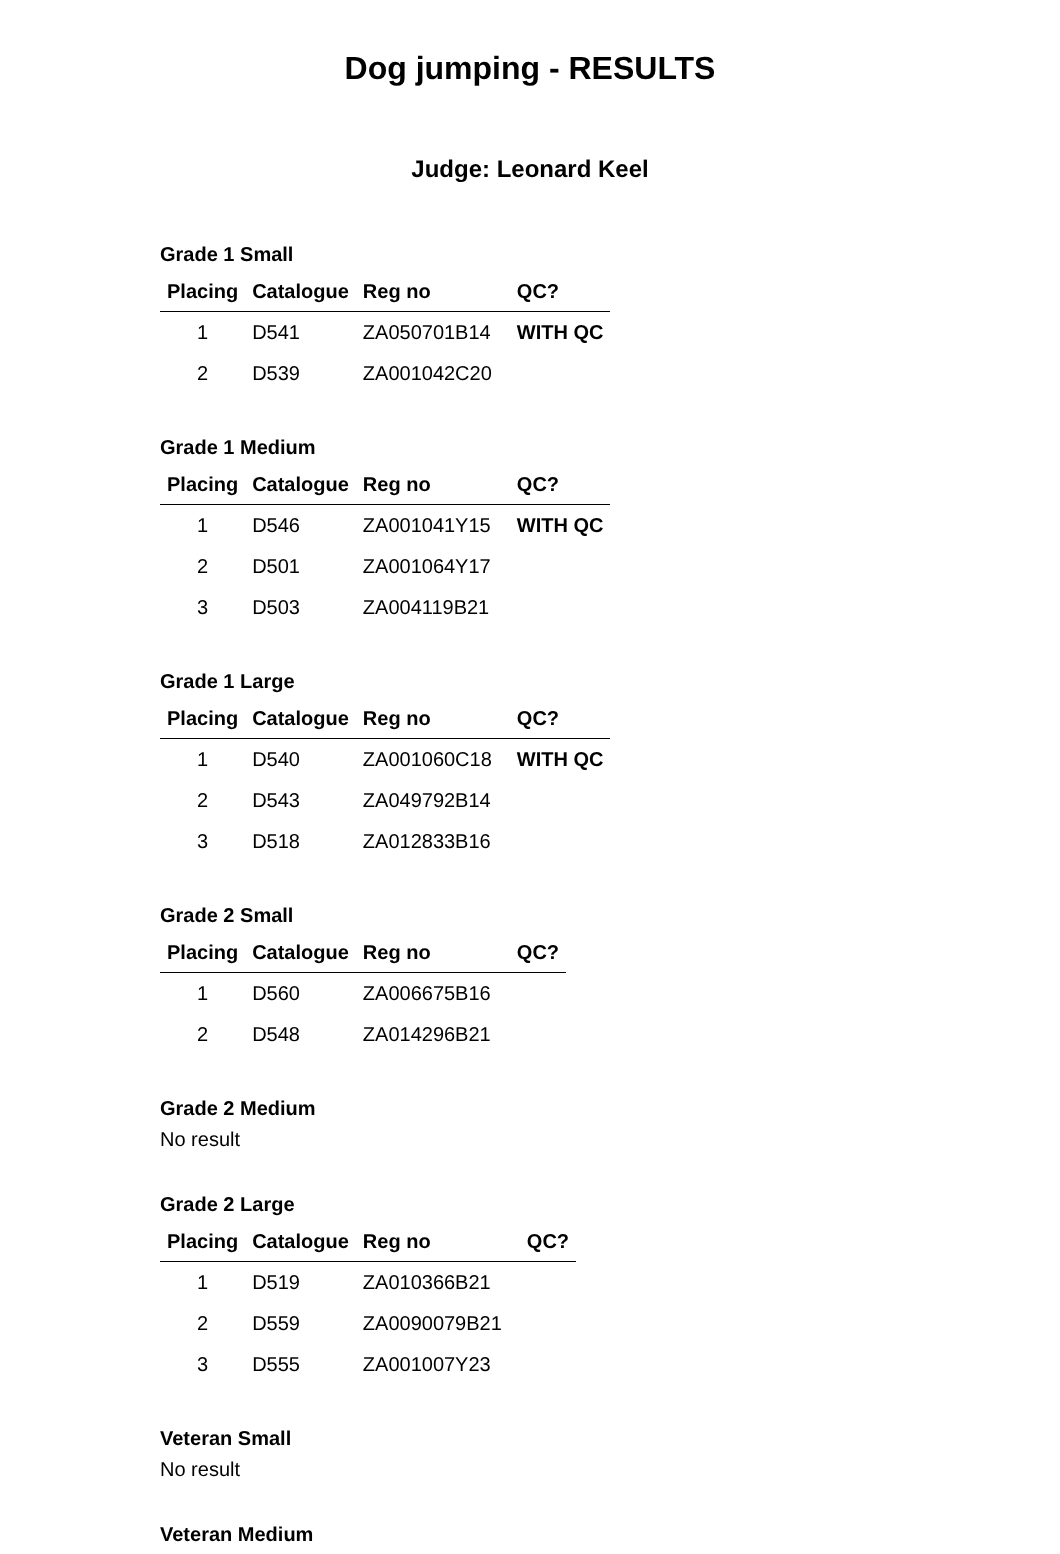Dog jumping - RESULTS
Judge: Leonard Keel
Grade 1 Small
| Placing | Catalogue | Reg no | QC? |
| --- | --- | --- | --- |
| 1 | D541 | ZA050701B14 | WITH QC |
| 2 | D539 | ZA001042C20 | |
Grade 1 Medium
| Placing | Catalogue | Reg no | QC? |
| --- | --- | --- | --- |
| 1 | D546 | ZA001041Y15 | WITH QC |
| 2 | D501 | ZA001064Y17 | |
| 3 | D503 | ZA004119B21 | |
Grade 1 Large
| Placing | Catalogue | Reg no | QC? |
| --- | --- | --- | --- |
| 1 | D540 | ZA001060C18 | WITH QC |
| 2 | D543 | ZA049792B14 | |
| 3 | D518 | ZA012833B16 | |
Grade 2 Small
| Placing | Catalogue | Reg no | QC? |
| --- | --- | --- | --- |
| 1 | D560 | ZA006675B16 | |
| 2 | D548 | ZA014296B21 | |
Grade 2 Medium
No result
Grade 2 Large
| Placing | Catalogue | Reg no | QC? |
| --- | --- | --- | --- |
| 1 | D519 | ZA010366B21 | |
| 2 | D559 | ZA0090079B21 | |
| 3 | D555 | ZA001007Y23 | |
Veteran Small
No result
Veteran Medium